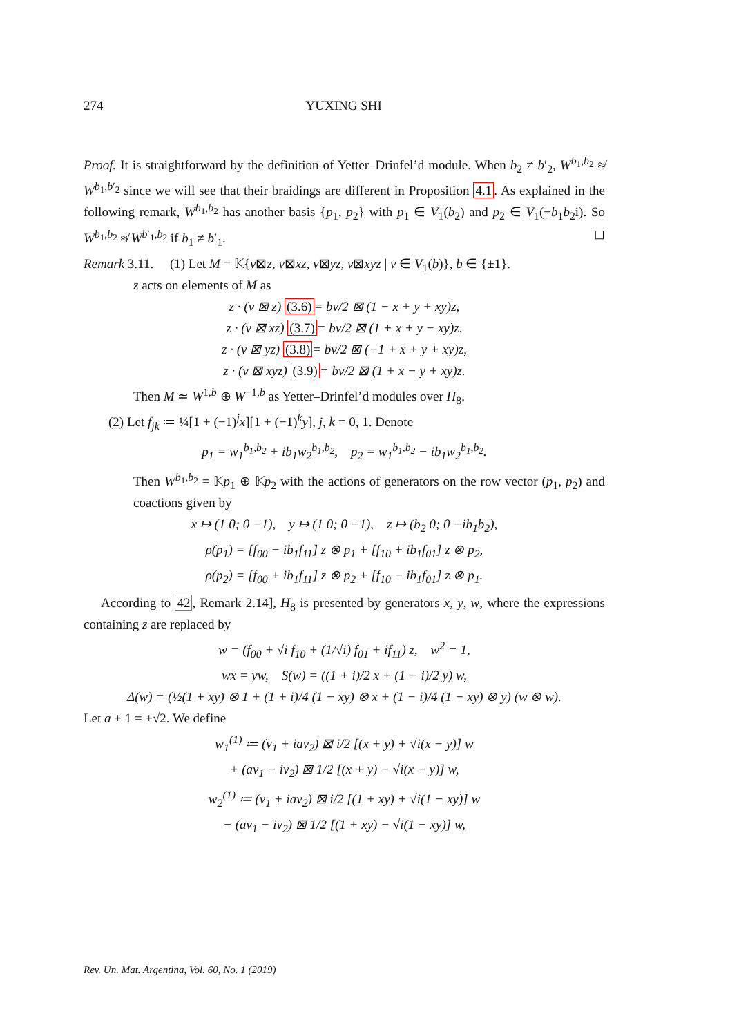274 YUXING SHI
Proof. It is straightforward by the definition of Yetter–Drinfel’d module. When b<sub>2</sub> ≠ b′<sub>2</sub>, W<sup>b<sub>1</sub>,b<sub>2</sub></sup> ≉ W<sup>b<sub>1</sub>,b′<sub>2</sub></sup> since we will see that their braidings are different in Proposition 4.1. As explained in the following remark, W<sup>b<sub>1</sub>,b<sub>2</sub></sup> has another basis {p<sub>1</sub>, p<sub>2</sub>} with p<sub>1</sub> ∈ V<sub>1</sub>(b<sub>2</sub>) and p<sub>2</sub> ∈ V<sub>1</sub>(−b<sub>1</sub>b<sub>2</sub>i). So W<sup>b<sub>1</sub>,b<sub>2</sub></sup> ≉ W<sup>b′<sub>1</sub>,b<sub>2</sub></sup> if b<sub>1</sub> ≠ b′<sub>1</sub>. ◻
Remark 3.11. (1) Let M = 𝕂{v⊠z, v⊠xz, v⊠yz, v⊠xyz | v ∈ V<sub>1</sub>(b)}, b ∈ {±1}.
z acts on elements of M as
z · (v ⊠ z) (3.6)= bv/2 ⊠ (1 − x + y + xy)z,
z · (v ⊠ xz) (3.7)= bv/2 ⊠ (1 + x + y − xy)z,
z · (v ⊠ yz) (3.8)= bv/2 ⊠ (−1 + x + y + xy)z,
z · (v ⊠ xyz) (3.9)= bv/2 ⊠ (1 + x − y + xy)z.
Then M ≃ W<sup>1,b</sup> ⊕ W<sup>−1,b</sup> as Yetter–Drinfel’d modules over H<sub>8</sub>.
(2) Let f<sub>jk</sub> ≔ ¼[1 + (−1)<sup>j</sup>x][1 + (−1)<sup>k</sup>y], j, k = 0, 1. Denote
p<sub>1</sub> = w<sub>1</sub><sup>b<sub>1</sub>,b<sub>2</sub></sup> + ib<sub>1</sub>w<sub>2</sub><sup>b<sub>1</sub>,b<sub>2</sub></sup>, p<sub>2</sub> = w<sub>1</sub><sup>b<sub>1</sub>,b<sub>2</sub></sup> − ib<sub>1</sub>w<sub>2</sub><sup>b<sub>1</sub>,b<sub>2</sub></sup>.
Then W<sup>b<sub>1</sub>,b<sub>2</sub></sup> = 𝕂p<sub>1</sub> ⊕ 𝕂p<sub>2</sub> with the actions of generators on the row vector (p<sub>1</sub>, p<sub>2</sub>) and coactions given by
x ↦ (1 0; 0 −1), y ↦ (1 0; 0 −1), z ↦ (b<sub>2</sub> 0; 0 −ib<sub>1</sub>b<sub>2</sub>),
ρ(p<sub>1</sub>) = [f<sub>00</sub> − ib<sub>1</sub>f<sub>11</sub>] z ⊗ p<sub>1</sub> + [f<sub>10</sub> + ib<sub>1</sub>f<sub>01</sub>] z ⊗ p<sub>2</sub>,
ρ(p<sub>2</sub>) = [f<sub>00</sub> + ib<sub>1</sub>f<sub>11</sub>] z ⊗ p<sub>2</sub> + [f<sub>10</sub> − ib<sub>1</sub>f<sub>01</sub>] z ⊗ p<sub>1</sub>.
According to 42, Remark 2.14], H<sub>8</sub> is presented by generators x, y, w, where the expressions containing z are replaced by
w = (f<sub>00</sub> + √i f<sub>10</sub> + (1/√i) f<sub>01</sub> + if<sub>11</sub>) z, w<sup>2</sup> = 1,
wx = yw, S(w) = ((1 + i)/2 x + (1 − i)/2 y) w,
Δ(w) = (½(1 + xy) ⊗ 1 + (1 + i)/4 (1 − xy) ⊗ x + (1 − i)/4 (1 − xy) ⊗ y) (w ⊗ w).
Let a + 1 = ±√2. We define
w<sub>1</sub><sup>(1)</sup> ≔ (v<sub>1</sub> + iav<sub>2</sub>) ⊠ i/2 [(x + y) + √i(x − y)] w
+ (av<sub>1</sub> − iv<sub>2</sub>) ⊠ 1/2 [(x + y) − √i(x − y)] w,
w<sub>2</sub><sup>(1)</sup> ≔ (v<sub>1</sub> + iav<sub>2</sub>) ⊠ i/2 [(1 + xy) + √i(1 − xy)] w
− (av<sub>1</sub> − iv<sub>2</sub>) ⊠ 1/2 [(1 + xy) − √i(1 − xy)] w,
Rev. Un. Mat. Argentina, Vol. 60, No. 1 (2019)